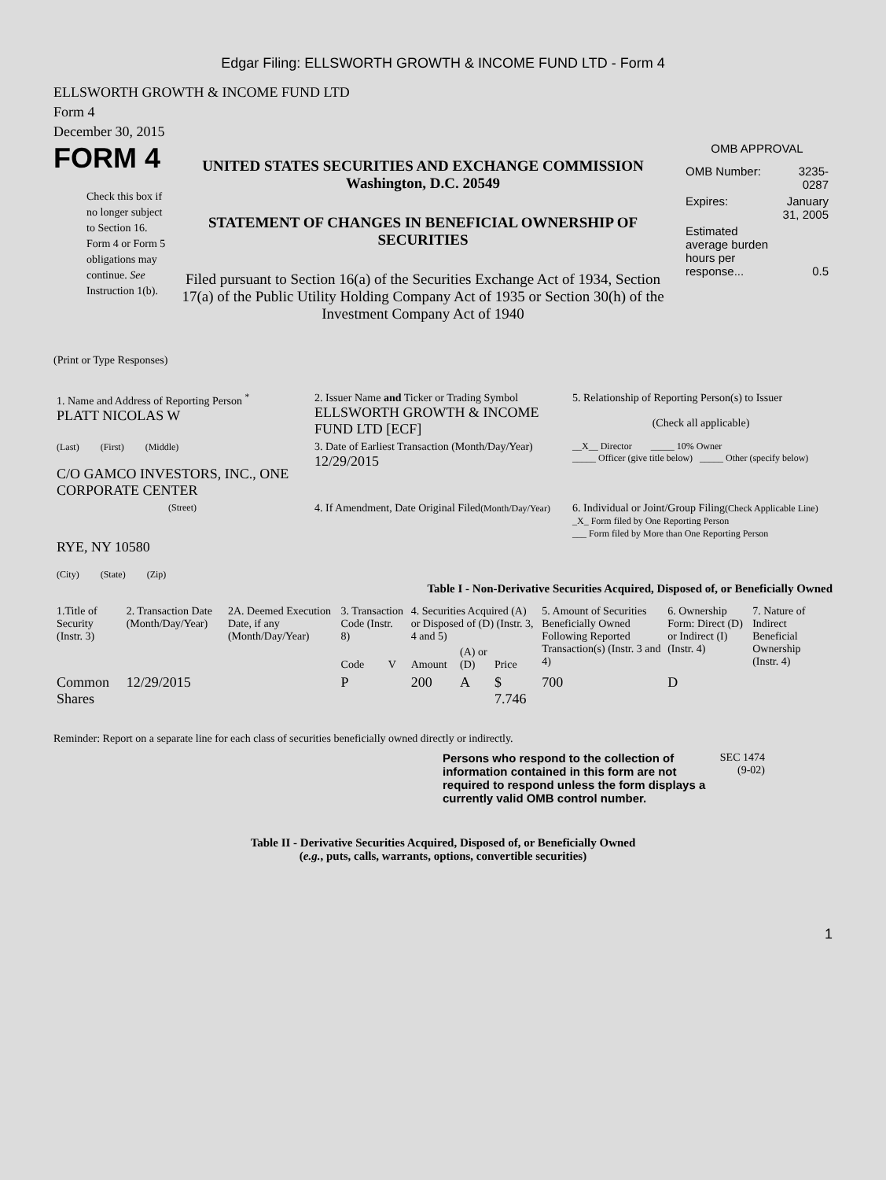Edgar Filing: ELLSWORTH GROWTH & INCOME FUND LTD - Form 4
ELLSWORTH GROWTH & INCOME FUND LTD
Form 4
December 30, 2015
FORM 4
Check this box if no longer subject to Section 16. Form 4 or Form 5 obligations may continue. See Instruction 1(b).
UNITED STATES SECURITIES AND EXCHANGE COMMISSION
Washington, D.C. 20549
STATEMENT OF CHANGES IN BENEFICIAL OWNERSHIP OF SECURITIES
Filed pursuant to Section 16(a) of the Securities Exchange Act of 1934, Section 17(a) of the Public Utility Holding Company Act of 1935 or Section 30(h) of the Investment Company Act of 1940
OMB APPROVAL
| OMB Number: | 3235-0287 |
| Expires: | January 31, 2005 |
| Estimated average burden hours per response... | 0.5 |
(Print or Type Responses)
| 1. Name and Address of Reporting Person <sup>*</sup> PLATT NICOLAS W | 2. Issuer Name and Ticker or Trading Symbol ELLSWORTH GROWTH & INCOME FUND LTD [ECF] | 5. Relationship of Reporting Person(s) to Issuer (Check all applicable) |
| (Last) (First) (Middle) C/O GAMCO INVESTORS, INC., ONE CORPORATE CENTER | 3. Date of Earliest Transaction (Month/Day/Year) 12/29/2015 | __X__ Director _____ 10% Owner _____ Officer (give title below) _____ Other (specify below) |
| (Street) RYE, NY 10580 (City) (State) (Zip) | 4. If Amendment, Date Original Filed (Month/Day/Year) | 6. Individual or Joint/Group Filing (Check Applicable Line) _X_ Form filed by One Reporting Person ___ Form filed by More than One Reporting Person |
Table I - Non-Derivative Securities Acquired, Disposed of, or Beneficially Owned
| 1.Title of Security (Instr. 3) | 2. Transaction Date (Month/Day/Year) | 2A. Deemed Execution Date, if any (Month/Day/Year) | 3. Transaction Code (Instr. 8) | | 4. Securities Acquired (A) or Disposed of (D) (Instr. 3, 4 and 5) | | | 5. Amount of Securities Beneficially Owned Following Reported Transaction(s) (Instr. 3 and 4) | 6. Ownership Form: Direct (D) or Indirect (I) (Instr. 4) | 7. Nature of Indirect Beneficial Ownership (Instr. 4) |
| --- | --- | --- | --- | --- | --- | --- | --- | --- | --- | --- |
| | | | Code | V | Amount | (A) or (D) | Price | | | |
| Common Shares | 12/29/2015 | | P | | 200 | A | $ 7.746 | 700 | D | |
Reminder: Report on a separate line for each class of securities beneficially owned directly or indirectly.
Persons who respond to the collection of information contained in this form are not required to respond unless the form displays a currently valid OMB control number.
SEC 1474 (9-02)
Table II - Derivative Securities Acquired, Disposed of, or Beneficially Owned
(e.g., puts, calls, warrants, options, convertible securities)
1